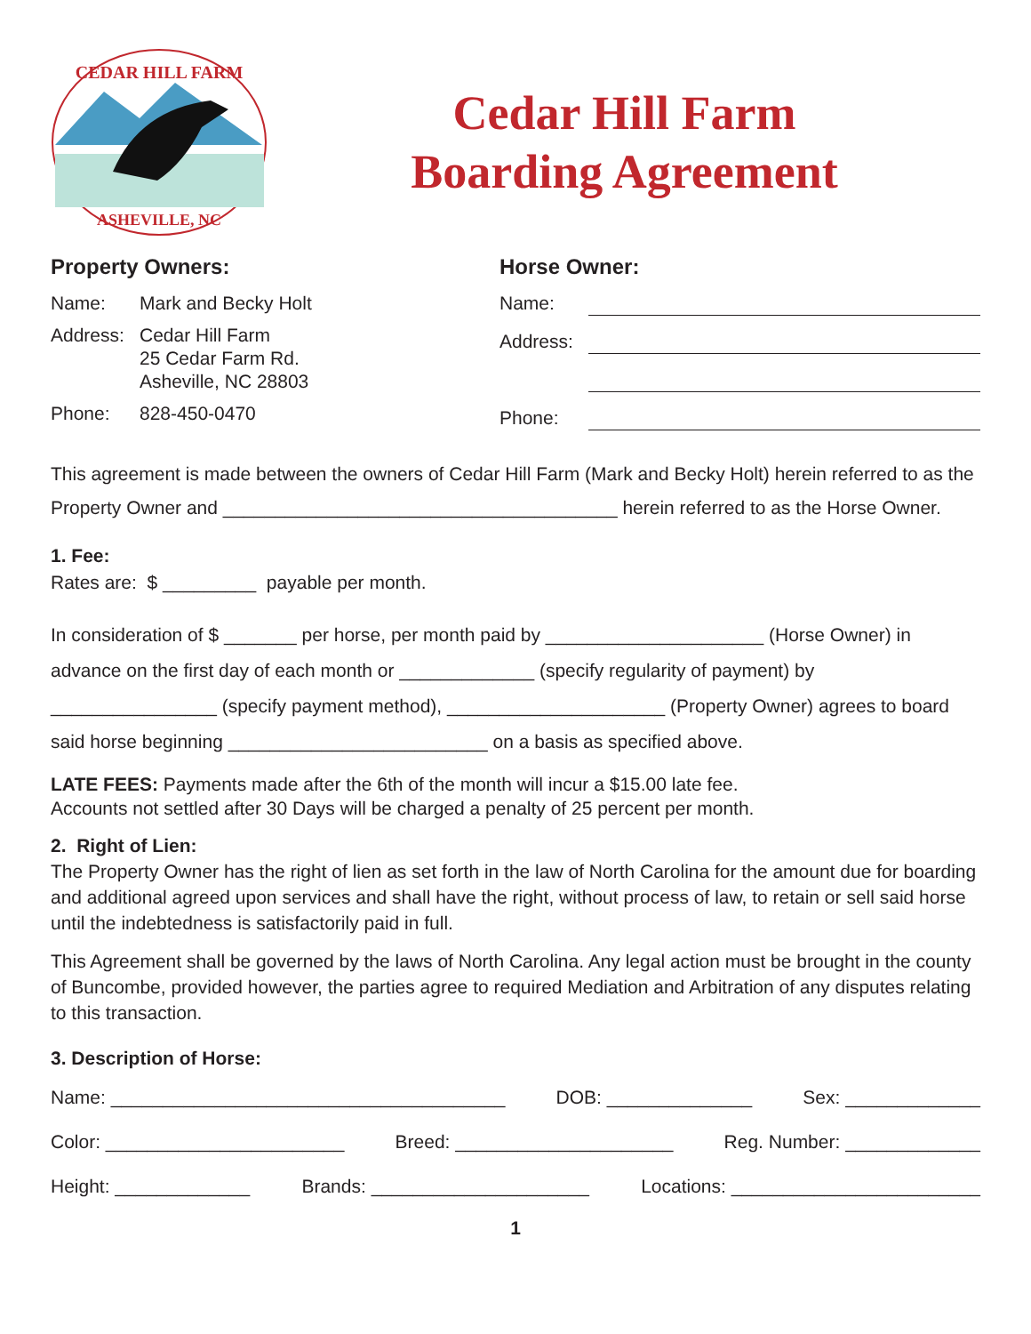CEDAR HILL FARM
ASHEVILLE, NC
Cedar Hill Farm
Boarding Agreement
Property Owners:
Name: Mark and Becky Holt
Address: Cedar Hill Farm
25 Cedar Farm Rd.
Asheville, NC 28803
Phone: 828-450-0470
Horse Owner:
Name:
Address:
Phone:
This agreement is made between the owners of Cedar Hill Farm (Mark and Becky Holt) herein referred to as the Property Owner and ______________________________________ herein referred to as the Horse Owner.
1. Fee:
Rates are: $ _________ payable per month.
In consideration of $ _______ per horse, per month paid by _____________________ (Horse Owner) in advance on the first day of each month or _____________ (specify regularity of payment) by ________________ (specify payment method), _____________________ (Property Owner) agrees to board said horse beginning _________________________ on a basis as specified above.
LATE FEES: Payments made after the 6th of the month will incur a $15.00 late fee.
Accounts not settled after 30 Days will be charged a penalty of 25 percent per month.
2. Right of Lien:
The Property Owner has the right of lien as set forth in the law of North Carolina for the amount due for boarding and additional agreed upon services and shall have the right, without process of law, to retain or sell said horse until the indebtedness is satisfactorily paid in full.
This Agreement shall be governed by the laws of North Carolina. Any legal action must be brought in the county of Buncombe, provided however, the parties agree to required Mediation and Arbitration of any disputes relating to this transaction.
3. Description of Horse:
Name: ______________________________________ DOB: ______________ Sex: _____________
Color: _______________________ Breed: _____________________ Reg. Number: _____________
Height: _____________ Brands: _____________________ Locations: ________________________
1